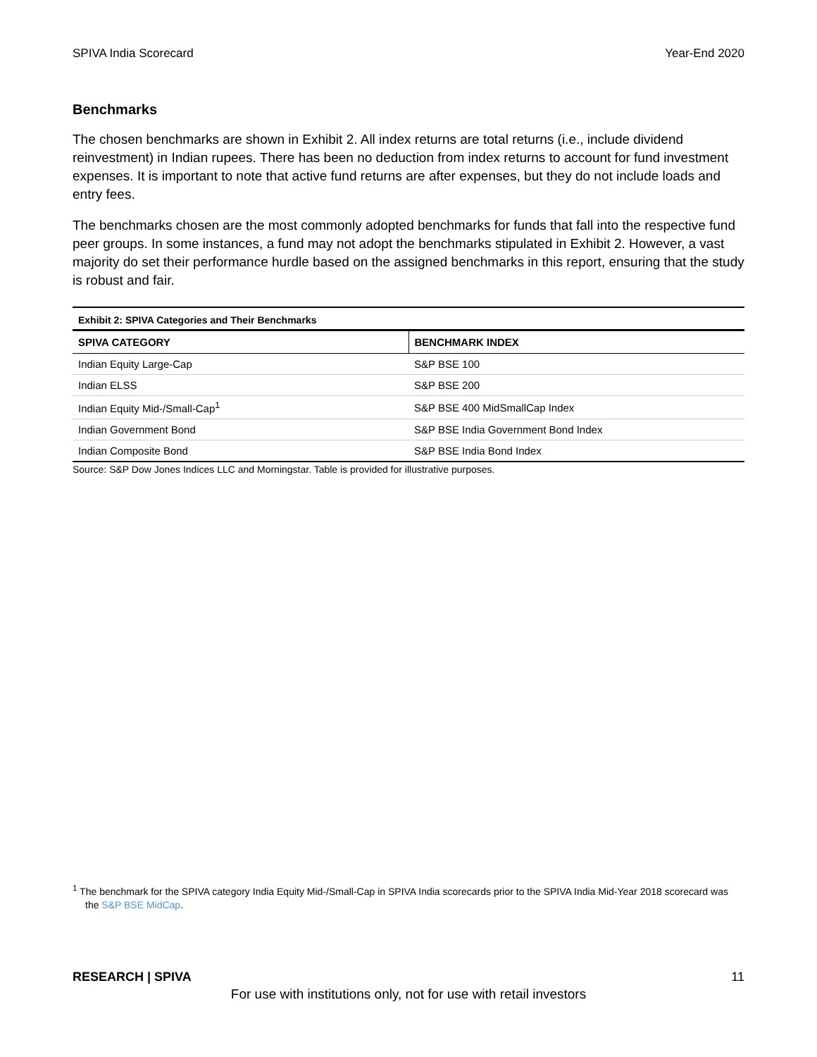SPIVA India Scorecard Year-End 2020
Benchmarks
The chosen benchmarks are shown in Exhibit 2. All index returns are total returns (i.e., include dividend reinvestment) in Indian rupees. There has been no deduction from index returns to account for fund investment expenses. It is important to note that active fund returns are after expenses, but they do not include loads and entry fees.
The benchmarks chosen are the most commonly adopted benchmarks for funds that fall into the respective fund peer groups. In some instances, a fund may not adopt the benchmarks stipulated in Exhibit 2. However, a vast majority do set their performance hurdle based on the assigned benchmarks in this report, ensuring that the study is robust and fair.
Exhibit 2: SPIVA Categories and Their Benchmarks
| SPIVA CATEGORY | BENCHMARK INDEX |
| --- | --- |
| Indian Equity Large-Cap | S&P BSE 100 |
| Indian ELSS | S&P BSE 200 |
| Indian Equity Mid-/Small-Cap<sup>1</sup> | S&P BSE 400 MidSmallCap Index |
| Indian Government Bond | S&P BSE India Government Bond Index |
| Indian Composite Bond | S&P BSE India Bond Index |
Source: S&P Dow Jones Indices LLC and Morningstar. Table is provided for illustrative purposes.
<sup>1</sup> The benchmark for the SPIVA category India Equity Mid-/Small-Cap in SPIVA India scorecards prior to the SPIVA India Mid-Year 2018 scorecard was the S&P BSE MidCap.
RESEARCH | SPIVA 11
For use with institutions only, not for use with retail investors